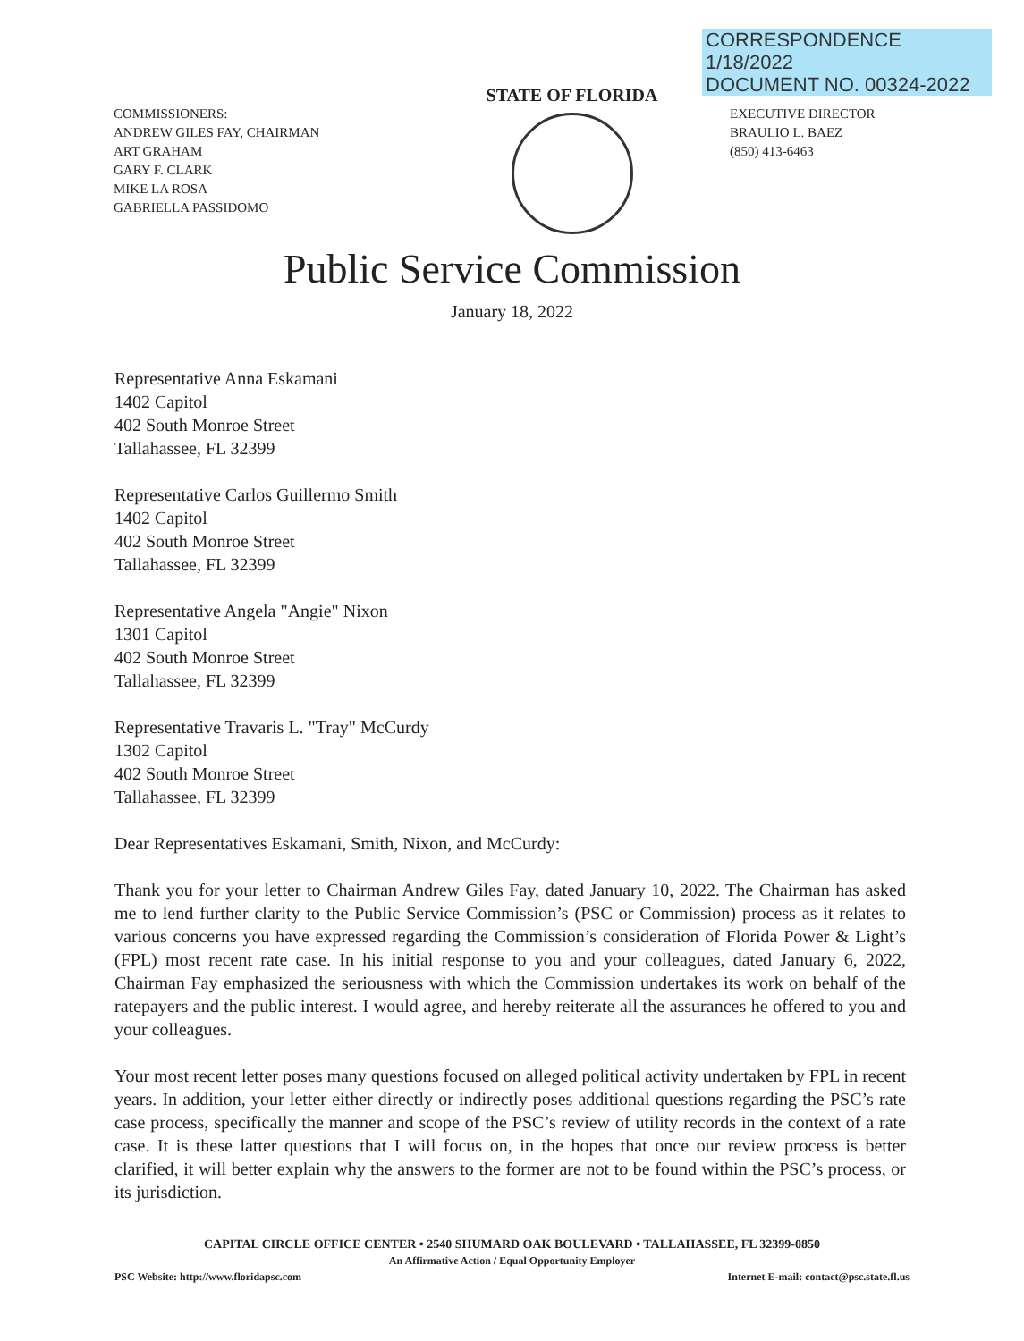CORRESPONDENCE
1/18/2022
DOCUMENT NO. 00324-2022
COMMISSIONERS:
ANDREW GILES FAY, CHAIRMAN
ART GRAHAM
GARY F. CLARK
MIKE LA ROSA
GABRIELLA PASSIDOMO
STATE OF FLORIDA
EXECUTIVE DIRECTOR
BRAULIO L. BAEZ
(850) 413-6463
Public Service Commission
January 18, 2022
Representative Anna Eskamani
1402 Capitol
402 South Monroe Street
Tallahassee, FL 32399
Representative Carlos Guillermo Smith
1402 Capitol
402 South Monroe Street
Tallahassee, FL 32399
Representative Angela "Angie" Nixon
1301 Capitol
402 South Monroe Street
Tallahassee, FL 32399
Representative Travaris L. "Tray" McCurdy
1302 Capitol
402 South Monroe Street
Tallahassee, FL 32399
Dear Representatives Eskamani, Smith, Nixon, and McCurdy:
Thank you for your letter to Chairman Andrew Giles Fay, dated January 10, 2022. The Chairman has asked me to lend further clarity to the Public Service Commission’s (PSC or Commission) process as it relates to various concerns you have expressed regarding the Commission’s consideration of Florida Power & Light’s (FPL) most recent rate case. In his initial response to you and your colleagues, dated January 6, 2022, Chairman Fay emphasized the seriousness with which the Commission undertakes its work on behalf of the ratepayers and the public interest. I would agree, and hereby reiterate all the assurances he offered to you and your colleagues.
Your most recent letter poses many questions focused on alleged political activity undertaken by FPL in recent years. In addition, your letter either directly or indirectly poses additional questions regarding the PSC’s rate case process, specifically the manner and scope of the PSC’s review of utility records in the context of a rate case. It is these latter questions that I will focus on, in the hopes that once our review process is better clarified, it will better explain why the answers to the former are not to be found within the PSC’s process, or its jurisdiction.
CAPITAL CIRCLE OFFICE CENTER • 2540 SHUMARD OAK BOULEVARD • TALLAHASSEE, FL 32399-0850
An Affirmative Action / Equal Opportunity Employer
PSC Website: http://www.floridapsc.com Internet E-mail: contact@psc.state.fl.us